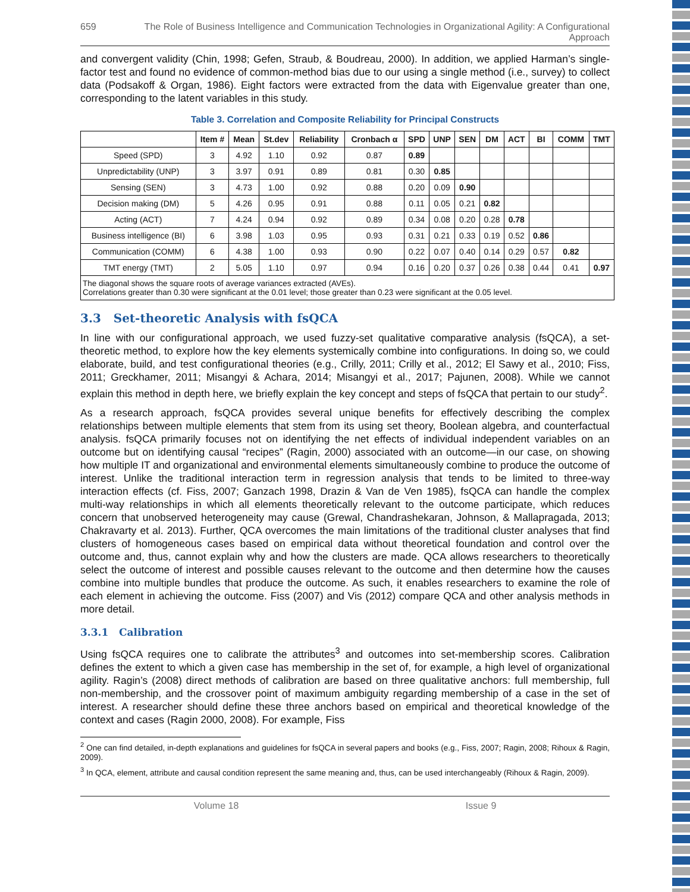659 The Role of Business Intelligence and Communication Technologies in Organizational Agility: A Configurational Approach
and convergent validity (Chin, 1998; Gefen, Straub, & Boudreau, 2000). In addition, we applied Harman’s single-factor test and found no evidence of common-method bias due to our using a single method (i.e., survey) to collect data (Podsakoff & Organ, 1986). Eight factors were extracted from the data with Eigenvalue greater than one, corresponding to the latent variables in this study.
Table 3. Correlation and Composite Reliability for Principal Constructs
| | Item # | Mean | St.dev | Reliability | Cronbach α | SPD | UNP | SEN | DM | ACT | BI | COMM | TMT |
| --- | --- | --- | --- | --- | --- | --- | --- | --- | --- | --- | --- | --- | --- |
| Speed (SPD) | 3 | 4.92 | 1.10 | 0.92 | 0.87 | 0.89 | | | | | | | |
| Unpredictability (UNP) | 3 | 3.97 | 0.91 | 0.89 | 0.81 | 0.30 | 0.85 | | | | | | |
| Sensing (SEN) | 3 | 4.73 | 1.00 | 0.92 | 0.88 | 0.20 | 0.09 | 0.90 | | | | | |
| Decision making (DM) | 5 | 4.26 | 0.95 | 0.91 | 0.88 | 0.11 | 0.05 | 0.21 | 0.82 | | | | |
| Acting (ACT) | 7 | 4.24 | 0.94 | 0.92 | 0.89 | 0.34 | 0.08 | 0.20 | 0.28 | 0.78 | | | |
| Business intelligence (BI) | 6 | 3.98 | 1.03 | 0.95 | 0.93 | 0.31 | 0.21 | 0.33 | 0.19 | 0.52 | 0.86 | | |
| Communication (COMM) | 6 | 4.38 | 1.00 | 0.93 | 0.90 | 0.22 | 0.07 | 0.40 | 0.14 | 0.29 | 0.57 | 0.82 | |
| TMT energy (TMT) | 2 | 5.05 | 1.10 | 0.97 | 0.94 | 0.16 | 0.20 | 0.37 | 0.26 | 0.38 | 0.44 | 0.41 | 0.97 |
| The diagonal shows the square roots of average variances extracted (AVEs). Correlations greater than 0.30 were significant at the 0.01 level; those greater than 0.23 were significant at the 0.05 level. | | | | | | | | | | | | | |
3.3 Set-theoretic Analysis with fsQCA
In line with our configurational approach, we used fuzzy-set qualitative comparative analysis (fsQCA), a set-theoretic method, to explore how the key elements systemically combine into configurations. In doing so, we could elaborate, build, and test configurational theories (e.g., Crilly, 2011; Crilly et al., 2012; El Sawy et al., 2010; Fiss, 2011; Greckhamer, 2011; Misangyi & Achara, 2014; Misangyi et al., 2017; Pajunen, 2008). While we cannot explain this method in depth here, we briefly explain the key concept and steps of fsQCA that pertain to our study<sup>2</sup>.
As a research approach, fsQCA provides several unique benefits for effectively describing the complex relationships between multiple elements that stem from its using set theory, Boolean algebra, and counterfactual analysis. fsQCA primarily focuses not on identifying the net effects of individual independent variables on an outcome but on identifying causal “recipes” (Ragin, 2000) associated with an outcome—in our case, on showing how multiple IT and organizational and environmental elements simultaneously combine to produce the outcome of interest. Unlike the traditional interaction term in regression analysis that tends to be limited to three-way interaction effects (cf. Fiss, 2007; Ganzach 1998, Drazin & Van de Ven 1985), fsQCA can handle the complex multi-way relationships in which all elements theoretically relevant to the outcome participate, which reduces concern that unobserved heterogeneity may cause (Grewal, Chandrashekaran, Johnson, & Mallapragada, 2013; Chakravarty et al. 2013). Further, QCA overcomes the main limitations of the traditional cluster analyses that find clusters of homogeneous cases based on empirical data without theoretical foundation and control over the outcome and, thus, cannot explain why and how the clusters are made. QCA allows researchers to theoretically select the outcome of interest and possible causes relevant to the outcome and then determine how the causes combine into multiple bundles that produce the outcome. As such, it enables researchers to examine the role of each element in achieving the outcome. Fiss (2007) and Vis (2012) compare QCA and other analysis methods in more detail.
3.3.1 Calibration
Using fsQCA requires one to calibrate the attributes<sup>3</sup> and outcomes into set-membership scores. Calibration defines the extent to which a given case has membership in the set of, for example, a high level of organizational agility. Ragin’s (2008) direct methods of calibration are based on three qualitative anchors: full membership, full non-membership, and the crossover point of maximum ambiguity regarding membership of a case in the set of interest. A researcher should define these three anchors based on empirical and theoretical knowledge of the context and cases (Ragin 2000, 2008). For example, Fiss
<sup>2</sup> One can find detailed, in-depth explanations and guidelines for fsQCA in several papers and books (e.g., Fiss, 2007; Ragin, 2008; Rihoux & Ragin, 2009).
<sup>3</sup> In QCA, element, attribute and causal condition represent the same meaning and, thus, can be used interchangeably (Rihoux & Ragin, 2009).
Volume 18 Issue 9